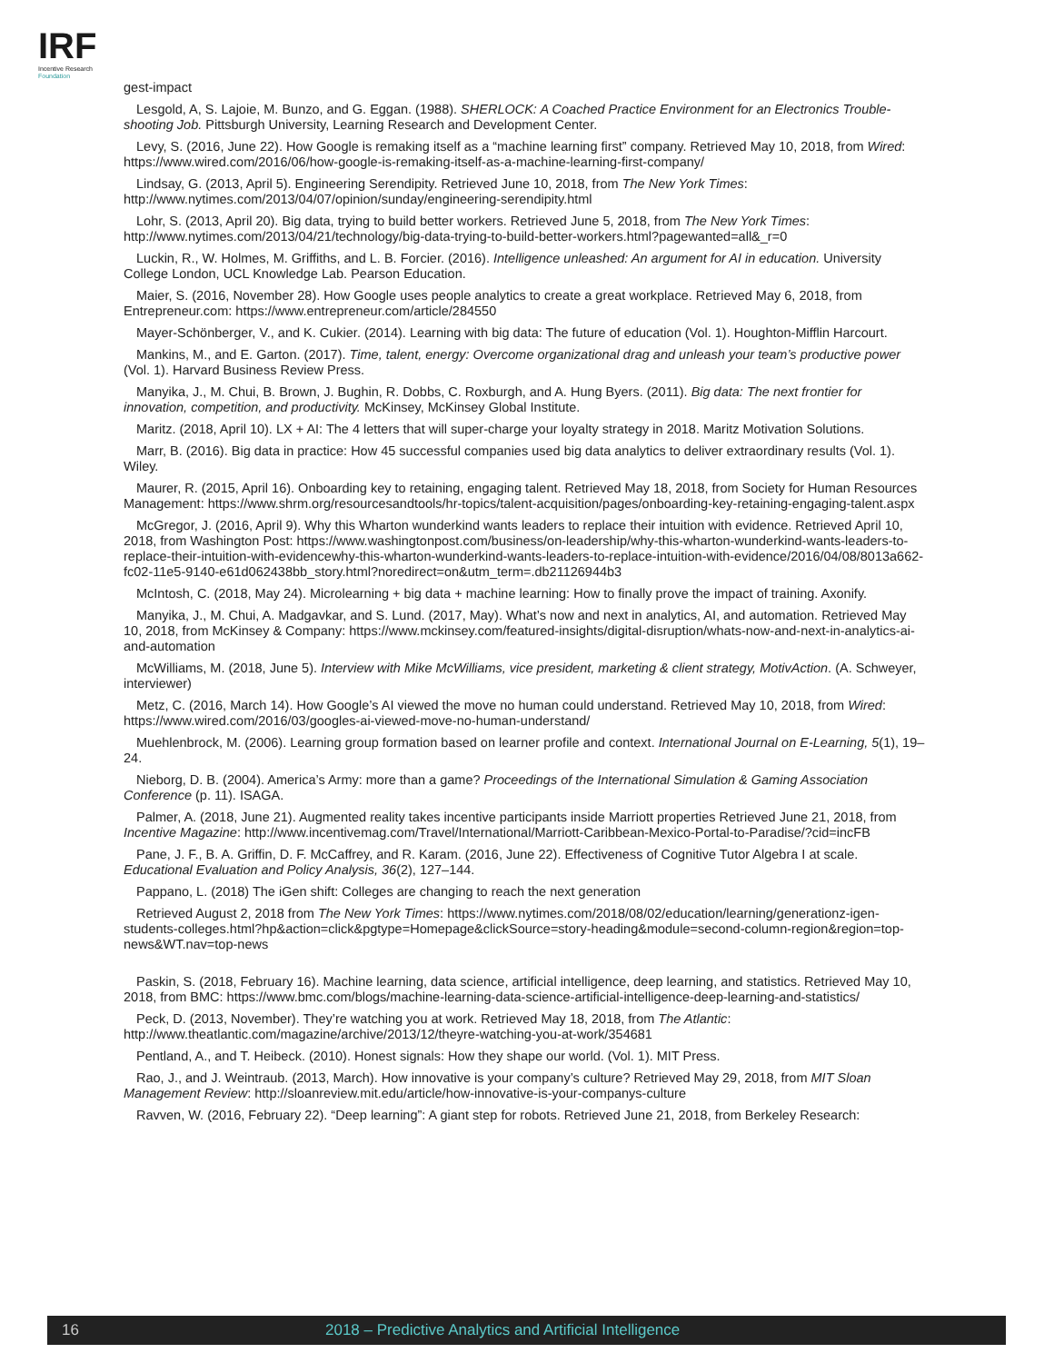IRF
Incentive Research
Foundation
gest-impact
Lesgold, A, S. Lajoie, M. Bunzo, and G. Eggan. (1988). SHERLOCK: A Coached Practice Environment for an Electronics Trouble-shooting Job. Pittsburgh University, Learning Research and Development Center.
Levy, S. (2016, June 22). How Google is remaking itself as a “machine learning first” company. Retrieved May 10, 2018, from Wired: https://www.wired.com/2016/06/how-google-is-remaking-itself-as-a-machine-learning-first-company/
Lindsay, G. (2013, April 5). Engineering Serendipity. Retrieved June 10, 2018, from The New York Times: http://www.nytimes.com/2013/04/07/opinion/sunday/engineering-serendipity.html
Lohr, S. (2013, April 20). Big data, trying to build better workers. Retrieved June 5, 2018, from The New York Times: http://www.nytimes.com/2013/04/21/technology/big-data-trying-to-build-better-workers.html?pagewanted=all&_r=0
Luckin, R., W. Holmes, M. Griffiths, and L. B. Forcier. (2016). Intelligence unleashed: An argument for AI in education. University College London, UCL Knowledge Lab. Pearson Education.
Maier, S. (2016, November 28). How Google uses people analytics to create a great workplace. Retrieved May 6, 2018, from Entrepreneur.com: https://www.entrepreneur.com/article/284550
Mayer-Schönberger, V., and K. Cukier. (2014). Learning with big data: The future of education (Vol. 1). Houghton-Mifflin Harcourt.
Mankins, M., and E. Garton. (2017). Time, talent, energy: Overcome organizational drag and unleash your team’s productive power (Vol. 1). Harvard Business Review Press.
Manyika, J., M. Chui, B. Brown, J. Bughin, R. Dobbs, C. Roxburgh, and A. Hung Byers. (2011). Big data: The next frontier for innovation, competition, and productivity. McKinsey, McKinsey Global Institute.
Maritz. (2018, April 10). LX + AI: The 4 letters that will super-charge your loyalty strategy in 2018. Maritz Motivation Solutions.
Marr, B. (2016). Big data in practice: How 45 successful companies used big data analytics to deliver extraordinary results (Vol. 1). Wiley.
Maurer, R. (2015, April 16). Onboarding key to retaining, engaging talent. Retrieved May 18, 2018, from Society for Human Resources Management: https://www.shrm.org/resourcesandtools/hr-topics/talent-acquisition/pages/onboarding-key-retaining-engaging-talent.aspx
McGregor, J. (2016, April 9). Why this Wharton wunderkind wants leaders to replace their intuition with evidence. Retrieved April 10, 2018, from Washington Post: https://www.washingtonpost.com/business/on-leadership/why-this-wharton-wunderkind-wants-leaders-to-replace-their-intuition-with-evidencewhy-this-wharton-wunderkind-wants-leaders-to-replace-intuition-with-evidence/2016/04/08/8013a662-fc02-11e5-9140-e61d062438bb_story.html?noredirect=on&utm_term=.db21126944b3
McIntosh, C. (2018, May 24). Microlearning + big data + machine learning: How to finally prove the impact of training. Axonify.
Manyika, J., M. Chui, A. Madgavkar, and S. Lund. (2017, May). What’s now and next in analytics, AI, and automation. Retrieved May 10, 2018, from McKinsey & Company: https://www.mckinsey.com/featured-insights/digital-disruption/whats-now-and-next-in-analytics-ai-and-automation
McWilliams, M. (2018, June 5). Interview with Mike McWilliams, vice president, marketing & client strategy, MotivAction. (A. Schweyer, interviewer)
Metz, C. (2016, March 14). How Google’s AI viewed the move no human could understand. Retrieved May 10, 2018, from Wired: https://www.wired.com/2016/03/googles-ai-viewed-move-no-human-understand/
Muehlenbrock, M. (2006). Learning group formation based on learner profile and context. International Journal on E-Learning, 5(1), 19–24.
Nieborg, D. B. (2004). America’s Army: more than a game? Proceedings of the International Simulation & Gaming Association Conference (p. 11). ISAGA.
Palmer, A. (2018, June 21). Augmented reality takes incentive participants inside Marriott properties Retrieved June 21, 2018, from Incentive Magazine: http://www.incentivemag.com/Travel/International/Marriott-Caribbean-Mexico-Portal-to-Paradise/?cid=incFB
Pane, J. F., B. A. Griffin, D. F. McCaffrey, and R. Karam. (2016, June 22). Effectiveness of Cognitive Tutor Algebra I at scale. Educational Evaluation and Policy Analysis, 36(2), 127–144.
Pappano, L. (2018) The iGen shift: Colleges are changing to reach the next generation
Retrieved August 2, 2018 from The New York Times: https://www.nytimes.com/2018/08/02/education/learning/generationz-igen-students-colleges.html?hp&action=click&pgtype=Homepage&clickSource=story-heading&module=second-column-region&region=top-news&WT.nav=top-news
Paskin, S. (2018, February 16). Machine learning, data science, artificial intelligence, deep learning, and statistics. Retrieved May 10, 2018, from BMC: https://www.bmc.com/blogs/machine-learning-data-science-artificial-intelligence-deep-learning-and-statistics/
Peck, D. (2013, November). They’re watching you at work. Retrieved May 18, 2018, from The Atlantic: http://www.theatlantic.com/magazine/archive/2013/12/theyre-watching-you-at-work/354681
Pentland, A., and T. Heibeck. (2010). Honest signals: How they shape our world. (Vol. 1). MIT Press.
Rao, J., and J. Weintraub. (2013, March). How innovative is your company’s culture? Retrieved May 29, 2018, from MIT Sloan Management Review: http://sloanreview.mit.edu/article/how-innovative-is-your-companys-culture
Ravven, W. (2016, February 22). “Deep learning”: A giant step for robots. Retrieved June 21, 2018, from Berkeley Research:
16 2018 – Predictive Analytics and Artificial Intelligence